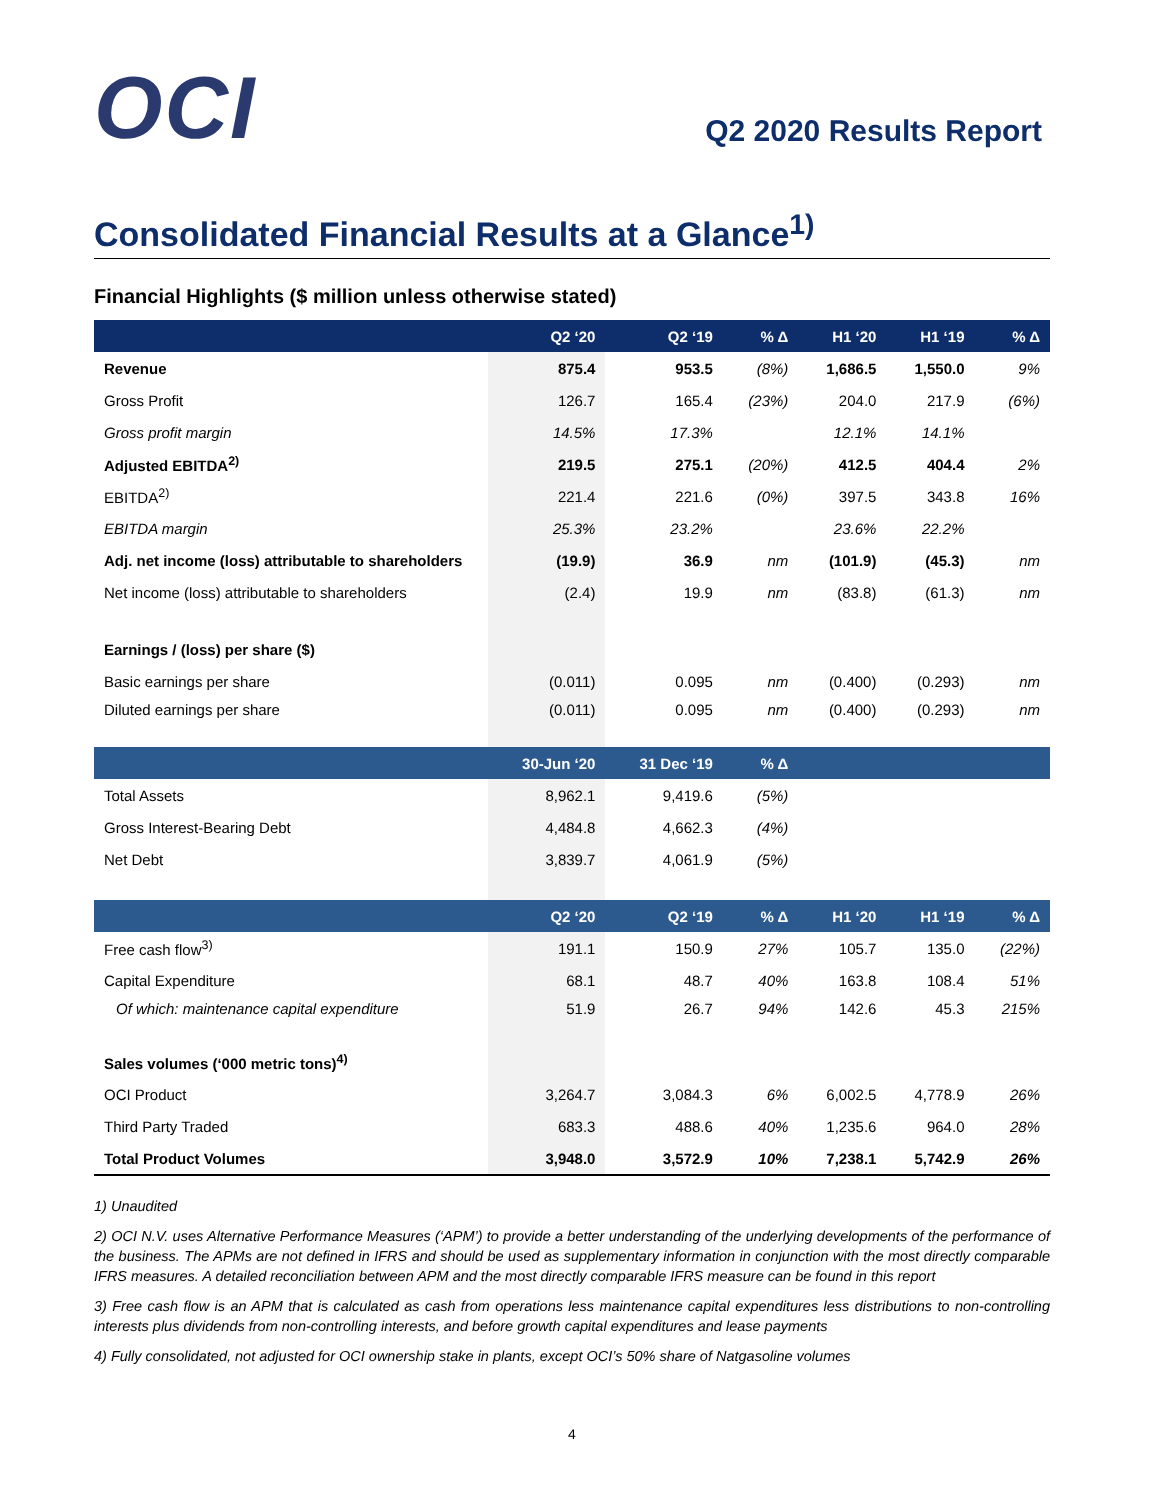OCI
Q2 2020 Results Report
Consolidated Financial Results at a Glance<sup>1)</sup>
Financial Highlights ($ million unless otherwise stated)
| | Q2 ‘20 | Q2 ‘19 | % Δ | H1 ‘20 | H1 ‘19 | % Δ |
| --- | --- | --- | --- | --- | --- | --- |
| Revenue | 875.4 | 953.5 | (8%) | 1,686.5 | 1,550.0 | 9% |
| Gross Profit | 126.7 | 165.4 | (23%) | 204.0 | 217.9 | (6%) |
| Gross profit margin | 14.5% | 17.3% | | 12.1% | 14.1% | |
| Adjusted EBITDA<sup>2)</sup> | 219.5 | 275.1 | (20%) | 412.5 | 404.4 | 2% |
| EBITDA<sup>2)</sup> | 221.4 | 221.6 | (0%) | 397.5 | 343.8 | 16% |
| EBITDA margin | 25.3% | 23.2% | | 23.6% | 22.2% | |
| Adj. net income (loss) attributable to shareholders | (19.9) | 36.9 | nm | (101.9) | (45.3) | nm |
| Net income (loss) attributable to shareholders | (2.4) | 19.9 | nm | (83.8) | (61.3) | nm |
| Earnings / (loss) per share ($) | | | | | | |
| Basic earnings per share | (0.011) | 0.095 | nm | (0.400) | (0.293) | nm |
| Diluted earnings per share | (0.011) | 0.095 | nm | (0.400) | (0.293) | nm |
| | 30-Jun ‘20 | 31 Dec ‘19 | % Δ | | | |
| Total Assets | 8,962.1 | 9,419.6 | (5%) | | | |
| Gross Interest-Bearing Debt | 4,484.8 | 4,662.3 | (4%) | | | |
| Net Debt | 3,839.7 | 4,061.9 | (5%) | | | |
| | Q2 ‘20 | Q2 ‘19 | % Δ | H1 ‘20 | H1 ‘19 | % Δ |
| Free cash flow<sup>3)</sup> | 191.1 | 150.9 | 27% | 105.7 | 135.0 | (22%) |
| Capital Expenditure | 68.1 | 48.7 | 40% | 163.8 | 108.4 | 51% |
| Of which: maintenance capital expenditure | 51.9 | 26.7 | 94% | 142.6 | 45.3 | 215% |
| Sales volumes (‘000 metric tons)<sup>4)</sup> | | | | | | |
| OCI Product | 3,264.7 | 3,084.3 | 6% | 6,002.5 | 4,778.9 | 26% |
| Third Party Traded | 683.3 | 488.6 | 40% | 1,235.6 | 964.0 | 28% |
| Total Product Volumes | 3,948.0 | 3,572.9 | 10% | 7,238.1 | 5,742.9 | 26% |
1) Unaudited
2) OCI N.V. uses Alternative Performance Measures (‘APM’) to provide a better understanding of the underlying developments of the performance of the business. The APMs are not defined in IFRS and should be used as supplementary information in conjunction with the most directly comparable IFRS measures. A detailed reconciliation between APM and the most directly comparable IFRS measure can be found in this report
3) Free cash flow is an APM that is calculated as cash from operations less maintenance capital expenditures less distributions to non-controlling interests plus dividends from non-controlling interests, and before growth capital expenditures and lease payments
4) Fully consolidated, not adjusted for OCI ownership stake in plants, except OCI’s 50% share of Natgasoline volumes
4